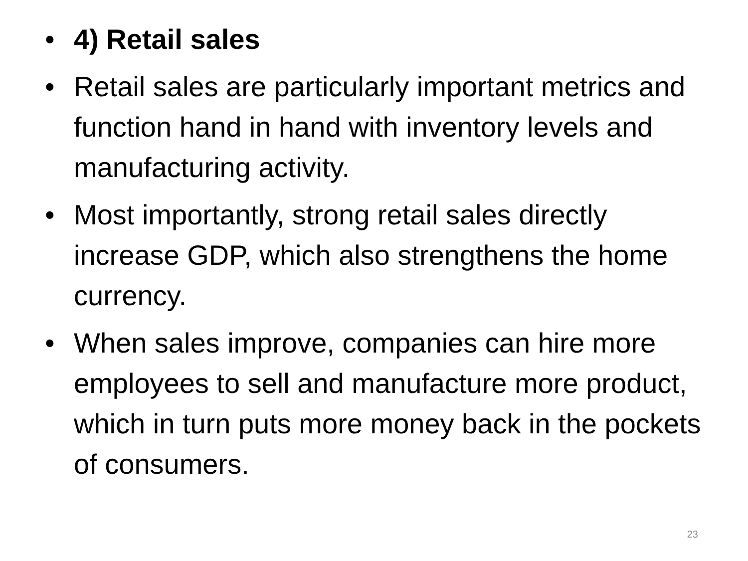• 4) Retail sales
• Retail sales are particularly important metrics and function hand in hand with inventory levels and manufacturing activity.
• Most importantly, strong retail sales directly increase GDP, which also strengthens the home currency.
• When sales improve, companies can hire more employees to sell and manufacture more product, which in turn puts more money back in the pockets of consumers.
23